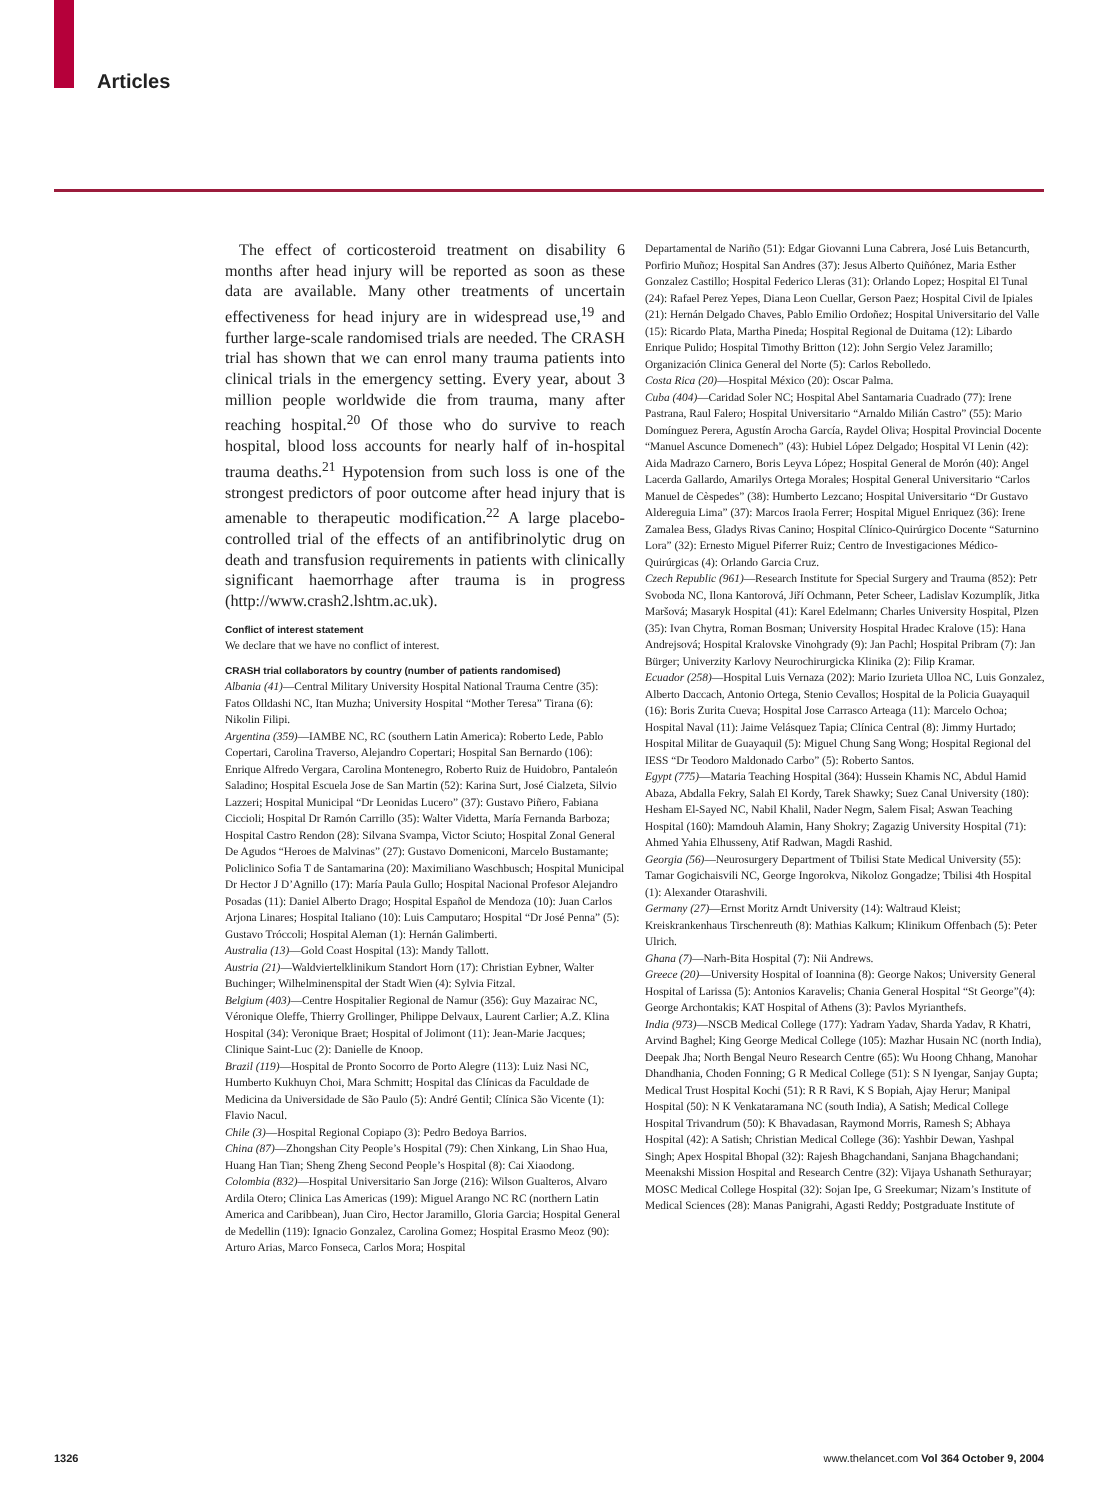Articles
The effect of corticosteroid treatment on disability 6 months after head injury will be reported as soon as these data are available. Many other treatments of uncertain effectiveness for head injury are in widespread use,<sup>19</sup> and further large-scale randomised trials are needed. The CRASH trial has shown that we can enrol many trauma patients into clinical trials in the emergency setting. Every year, about 3 million people worldwide die from trauma, many after reaching hospital.<sup>20</sup> Of those who do survive to reach hospital, blood loss accounts for nearly half of in-hospital trauma deaths.<sup>21</sup> Hypotension from such loss is one of the strongest predictors of poor outcome after head injury that is amenable to therapeutic modification.<sup>22</sup> A large placebo-controlled trial of the effects of an antifibrinolytic drug on death and transfusion requirements in patients with clinically significant haemorrhage after trauma is in progress (http://www.crash2.lshtm.ac.uk).
Conflict of interest statement
We declare that we have no conflict of interest.
CRASH trial collaborators by country (number of patients randomised)
Albania (41)—Central Military University Hospital National Trauma Centre (35): Fatos Olldashi NC, Itan Muzha; University Hospital “Mother Teresa” Tirana (6): Nikolin Filipi.
Argentina (359)—IAMBE NC, RC (southern Latin America): Roberto Lede, Pablo Copertari, Carolina Traverso, Alejandro Copertari; Hospital San Bernardo (106): Enrique Alfredo Vergara, Carolina Montenegro, Roberto Ruiz de Huidobro, Pantaleón Saladino; Hospital Escuela Jose de San Martin (52): Karina Surt, José Cialzeta, Silvio Lazzeri; Hospital Municipal “Dr Leonidas Lucero” (37): Gustavo Piñero, Fabiana Ciccioli; Hospital Dr Ramón Carrillo (35): Walter Videtta, María Fernanda Barboza; Hospital Castro Rendon (28): Silvana Svampa, Victor Sciuto; Hospital Zonal General De Agudos “Heroes de Malvinas” (27): Gustavo Domeniconi, Marcelo Bustamante; Policlinico Sofia T de Santamarina (20): Maximiliano Waschbusch; Hospital Municipal Dr Hector J D’Agnillo (17): María Paula Gullo; Hospital Nacional Profesor Alejandro Posadas (11): Daniel Alberto Drago; Hospital Español de Mendoza (10): Juan Carlos Arjona Linares; Hospital Italiano (10): Luis Camputaro; Hospital “Dr José Penna” (5): Gustavo Tróccoli; Hospital Aleman (1): Hernán Galimberti.
Australia (13)—Gold Coast Hospital (13): Mandy Tallott.
Austria (21)—Waldviertelklinikum Standort Horn (17): Christian Eybner, Walter Buchinger; Wilhelminenspital der Stadt Wien (4): Sylvia Fitzal.
Belgium (403)—Centre Hospitalier Regional de Namur (356): Guy Mazairac NC, Véronique Oleffe, Thierry Grollinger, Philippe Delvaux, Laurent Carlier; A.Z. Klina Hospital (34): Veronique Braet; Hospital of Jolimont (11): Jean-Marie Jacques; Clinique Saint-Luc (2): Danielle de Knoop.
Brazil (119)—Hospital de Pronto Socorro de Porto Alegre (113): Luiz Nasi NC, Humberto Kukhuyn Choi, Mara Schmitt; Hospital das Clínicas da Faculdade de Medicina da Universidade de São Paulo (5): André Gentil; Clínica São Vicente (1): Flavio Nacul.
Chile (3)—Hospital Regional Copiapo (3): Pedro Bedoya Barrios.
China (87)—Zhongshan City People’s Hospital (79): Chen Xinkang, Lin Shao Hua, Huang Han Tian; Sheng Zheng Second People’s Hospital (8): Cai Xiaodong.
Colombia (832)—Hospital Universitario San Jorge (216): Wilson Gualteros, Alvaro Ardila Otero; Clinica Las Americas (199): Miguel Arango NC RC (northern Latin America and Caribbean), Juan Ciro, Hector Jaramillo, Gloria Garcia; Hospital General de Medellin (119): Ignacio Gonzalez, Carolina Gomez; Hospital Erasmo Meoz (90): Arturo Arias, Marco Fonseca, Carlos Mora; Hospital
Departamental de Nariño (51): Edgar Giovanni Luna Cabrera, José Luis Betancurth, Porfirio Muñoz; Hospital San Andres (37): Jesus Alberto Quiñónez, Maria Esther Gonzalez Castillo; Hospital Federico Lleras (31): Orlando Lopez; Hospital El Tunal (24): Rafael Perez Yepes, Diana Leon Cuellar, Gerson Paez; Hospital Civil de Ipiales (21): Hernán Delgado Chaves, Pablo Emilio Ordoñez; Hospital Universitario del Valle (15): Ricardo Plata, Martha Pineda; Hospital Regional de Duitama (12): Libardo Enrique Pulido; Hospital Timothy Britton (12): John Sergio Velez Jaramillo; Organización Clinica General del Norte (5): Carlos Rebolledo.
Costa Rica (20)—Hospital México (20): Oscar Palma.
Cuba (404)—Caridad Soler NC; Hospital Abel Santamaria Cuadrado (77): Irene Pastrana, Raul Falero; Hospital Universitario “Arnaldo Milián Castro” (55): Mario Domínguez Perera, Agustín Arocha García, Raydel Oliva; Hospital Provincial Docente “Manuel Ascunce Domenech” (43): Hubiel López Delgado; Hospital VI Lenin (42): Aida Madrazo Carnero, Boris Leyva López; Hospital General de Morón (40): Angel Lacerda Gallardo, Amarilys Ortega Morales; Hospital General Universitario “Carlos Manuel de Cèspedes” (38): Humberto Lezcano; Hospital Universitario “Dr Gustavo Aldereguia Lima” (37): Marcos Iraola Ferrer; Hospital Miguel Enriquez (36): Irene Zamalea Bess, Gladys Rivas Canino; Hospital Clínico-Quirúrgico Docente “Saturnino Lora” (32): Ernesto Miguel Piferrer Ruiz; Centro de Investigaciones Médico-Quirúrgicas (4): Orlando Garcia Cruz.
Czech Republic (961)—Research Institute for Special Surgery and Trauma (852): Petr Svoboda NC, Ilona Kantorová, Jiří Ochmann, Peter Scheer, Ladislav Kozumplík, Jitka Maršová; Masaryk Hospital (41): Karel Edelmann; Charles University Hospital, Plzen (35): Ivan Chytra, Roman Bosman; University Hospital Hradec Kralove (15): Hana Andrejsová; Hospital Kralovske Vinohgrady (9): Jan Pachl; Hospital Pribram (7): Jan Bürger; Univerzity Karlovy Neurochirurgicka Klinika (2): Filip Kramar.
Ecuador (258)—Hospital Luis Vernaza (202): Mario Izurieta Ulloa NC, Luis Gonzalez, Alberto Daccach, Antonio Ortega, Stenio Cevallos; Hospital de la Policia Guayaquil (16): Boris Zurita Cueva; Hospital Jose Carrasco Arteaga (11): Marcelo Ochoa; Hospital Naval (11): Jaime Velásquez Tapia; Clínica Central (8): Jimmy Hurtado; Hospital Militar de Guayaquil (5): Miguel Chung Sang Wong; Hospital Regional del IESS “Dr Teodoro Maldonado Carbo” (5): Roberto Santos.
Egypt (775)—Mataria Teaching Hospital (364): Hussein Khamis NC, Abdul Hamid Abaza, Abdalla Fekry, Salah El Kordy, Tarek Shawky; Suez Canal University (180): Hesham El-Sayed NC, Nabil Khalil, Nader Negm, Salem Fisal; Aswan Teaching Hospital (160): Mamdouh Alamin, Hany Shokry; Zagazig University Hospital (71): Ahmed Yahia Elhusseny, Atif Radwan, Magdi Rashid.
Georgia (56)—Neurosurgery Department of Tbilisi State Medical University (55): Tamar Gogichaisvili NC, George Ingorokva, Nikoloz Gongadze; Tbilisi 4th Hospital (1): Alexander Otarashvili.
Germany (27)—Ernst Moritz Arndt University (14): Waltraud Kleist; Kreiskrankenhaus Tirschenreuth (8): Mathias Kalkum; Klinikum Offenbach (5): Peter Ulrich.
Ghana (7)—Narh-Bita Hospital (7): Nii Andrews.
Greece (20)—University Hospital of Ioannina (8): George Nakos; University General Hospital of Larissa (5): Antonios Karavelis; Chania General Hospital “St George”(4): George Archontakis; KAT Hospital of Athens (3): Pavlos Myrianthefs.
India (973)—NSCB Medical College (177): Yadram Yadav, Sharda Yadav, R Khatri, Arvind Baghel; King George Medical College (105): Mazhar Husain NC (north India), Deepak Jha; North Bengal Neuro Research Centre (65): Wu Hoong Chhang, Manohar Dhandhania, Choden Fonning; G R Medical College (51): S N Iyengar, Sanjay Gupta; Medical Trust Hospital Kochi (51): R R Ravi, K S Bopiah, Ajay Herur; Manipal Hospital (50): N K Venkataramana NC (south India), A Satish; Medical College Hospital Trivandrum (50): K Bhavadasan, Raymond Morris, Ramesh S; Abhaya Hospital (42): A Satish; Christian Medical College (36): Yashbir Dewan, Yashpal Singh; Apex Hospital Bhopal (32): Rajesh Bhagchandani, Sanjana Bhagchandani; Meenakshi Mission Hospital and Research Centre (32): Vijaya Ushanath Sethurayar; MOSC Medical College Hospital (32): Sojan Ipe, G Sreekumar; Nizam’s Institute of Medical Sciences (28): Manas Panigrahi, Agasti Reddy; Postgraduate Institute of
1326 www.thelancet.com Vol 364 October 9, 2004